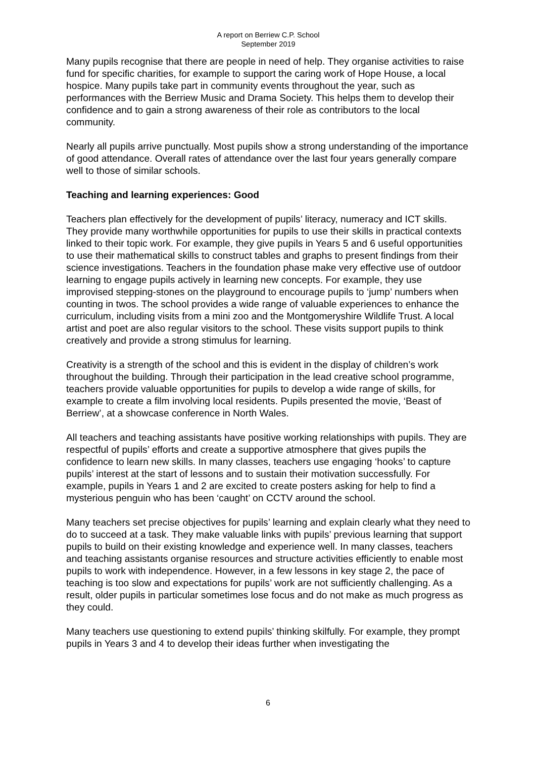A report on Berriew C.P. School
September 2019
Many pupils recognise that there are people in need of help. They organise activities to raise fund for specific charities, for example to support the caring work of Hope House, a local hospice. Many pupils take part in community events throughout the year, such as performances with the Berriew Music and Drama Society. This helps them to develop their confidence and to gain a strong awareness of their role as contributors to the local community.
Nearly all pupils arrive punctually. Most pupils show a strong understanding of the importance of good attendance. Overall rates of attendance over the last four years generally compare well to those of similar schools.
Teaching and learning experiences: Good
Teachers plan effectively for the development of pupils’ literacy, numeracy and ICT skills. They provide many worthwhile opportunities for pupils to use their skills in practical contexts linked to their topic work. For example, they give pupils in Years 5 and 6 useful opportunities to use their mathematical skills to construct tables and graphs to present findings from their science investigations. Teachers in the foundation phase make very effective use of outdoor learning to engage pupils actively in learning new concepts. For example, they use improvised stepping-stones on the playground to encourage pupils to ‘jump’ numbers when counting in twos. The school provides a wide range of valuable experiences to enhance the curriculum, including visits from a mini zoo and the Montgomeryshire Wildlife Trust. A local artist and poet are also regular visitors to the school. These visits support pupils to think creatively and provide a strong stimulus for learning.
Creativity is a strength of the school and this is evident in the display of children’s work throughout the building. Through their participation in the lead creative school programme, teachers provide valuable opportunities for pupils to develop a wide range of skills, for example to create a film involving local residents. Pupils presented the movie, ‘Beast of Berriew’, at a showcase conference in North Wales.
All teachers and teaching assistants have positive working relationships with pupils. They are respectful of pupils’ efforts and create a supportive atmosphere that gives pupils the confidence to learn new skills. In many classes, teachers use engaging ‘hooks’ to capture pupils’ interest at the start of lessons and to sustain their motivation successfully. For example, pupils in Years 1 and 2 are excited to create posters asking for help to find a mysterious penguin who has been ‘caught’ on CCTV around the school.
Many teachers set precise objectives for pupils’ learning and explain clearly what they need to do to succeed at a task. They make valuable links with pupils’ previous learning that support pupils to build on their existing knowledge and experience well. In many classes, teachers and teaching assistants organise resources and structure activities efficiently to enable most pupils to work with independence. However, in a few lessons in key stage 2, the pace of teaching is too slow and expectations for pupils’ work are not sufficiently challenging. As a result, older pupils in particular sometimes lose focus and do not make as much progress as they could.
Many teachers use questioning to extend pupils’ thinking skilfully. For example, they prompt pupils in Years 3 and 4 to develop their ideas further when investigating the
6